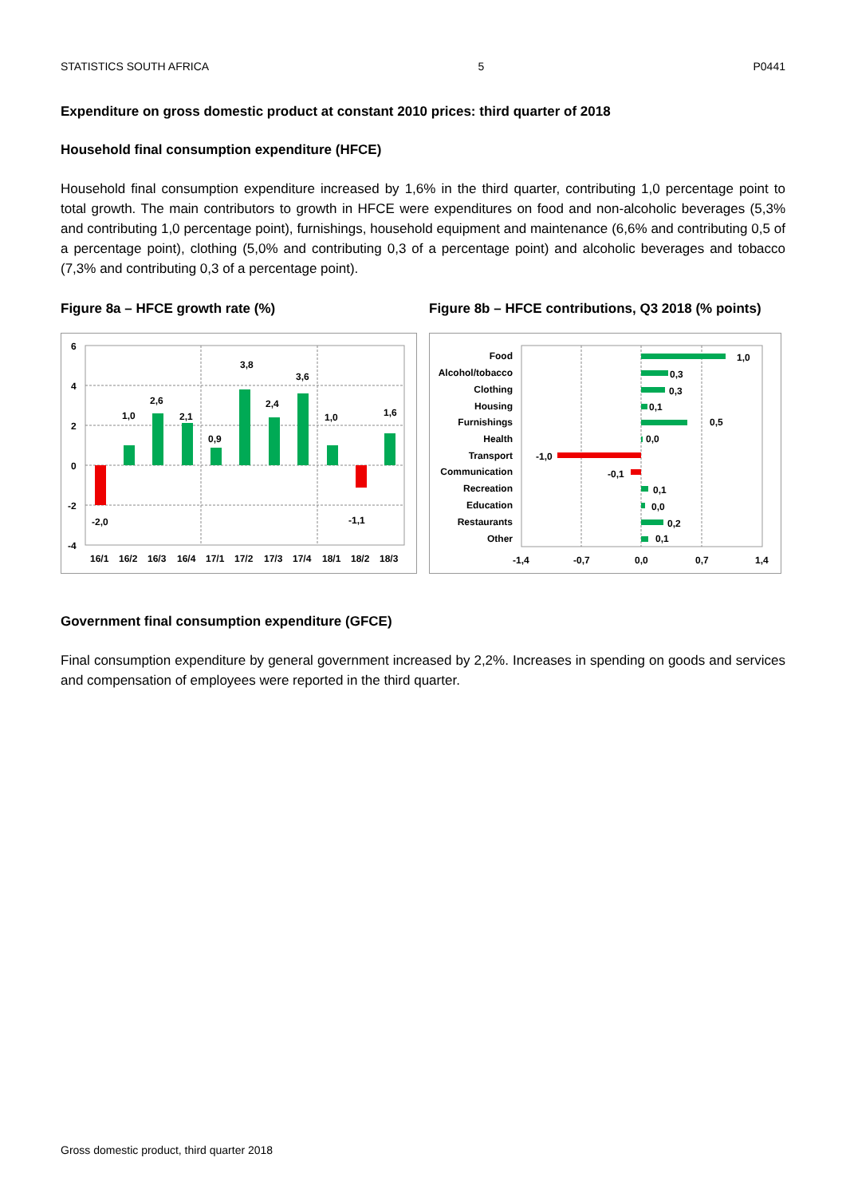STATISTICS SOUTH AFRICA 5 P0441
Expenditure on gross domestic product at constant 2010 prices: third quarter of 2018
Household final consumption expenditure (HFCE)
Household final consumption expenditure increased by 1,6% in the third quarter, contributing 1,0 percentage point to total growth. The main contributors to growth in HFCE were expenditures on food and non-alcoholic beverages (5,3% and contributing 1,0 percentage point), furnishings, household equipment and maintenance (6,6% and contributing 0,5 of a percentage point), clothing (5,0% and contributing 0,3 of a percentage point) and alcoholic beverages and tobacco (7,3% and contributing 0,3 of a percentage point).
Figure 8a – HFCE growth rate (%)
6
4
2
0
-2
-4
-2,0
1,0
2,6
2,1
0,9
3,8
2,4
3,6
1,0
-1,1
1,6
16/1
16/2
16/3
16/4
17/1
17/2
17/3
17/4
18/1
18/2
18/3
Figure 8b – HFCE contributions, Q3 2018 (% points)
Food
Alcohol/tobacco
Clothing
Housing
Furnishings
Health
Transport
Communication
Recreation
Education
Restaurants
Other
1,0
0,3
0,3
0,1
0,5
0,0
-1,0
-0,1
0,1
0,0
0,2
0,1
-1,4
-0,7
0,0
0,7
1,4
Government final consumption expenditure (GFCE)
Final consumption expenditure by general government increased by 2,2%. Increases in spending on goods and services and compensation of employees were reported in the third quarter.
Gross domestic product, third quarter 2018